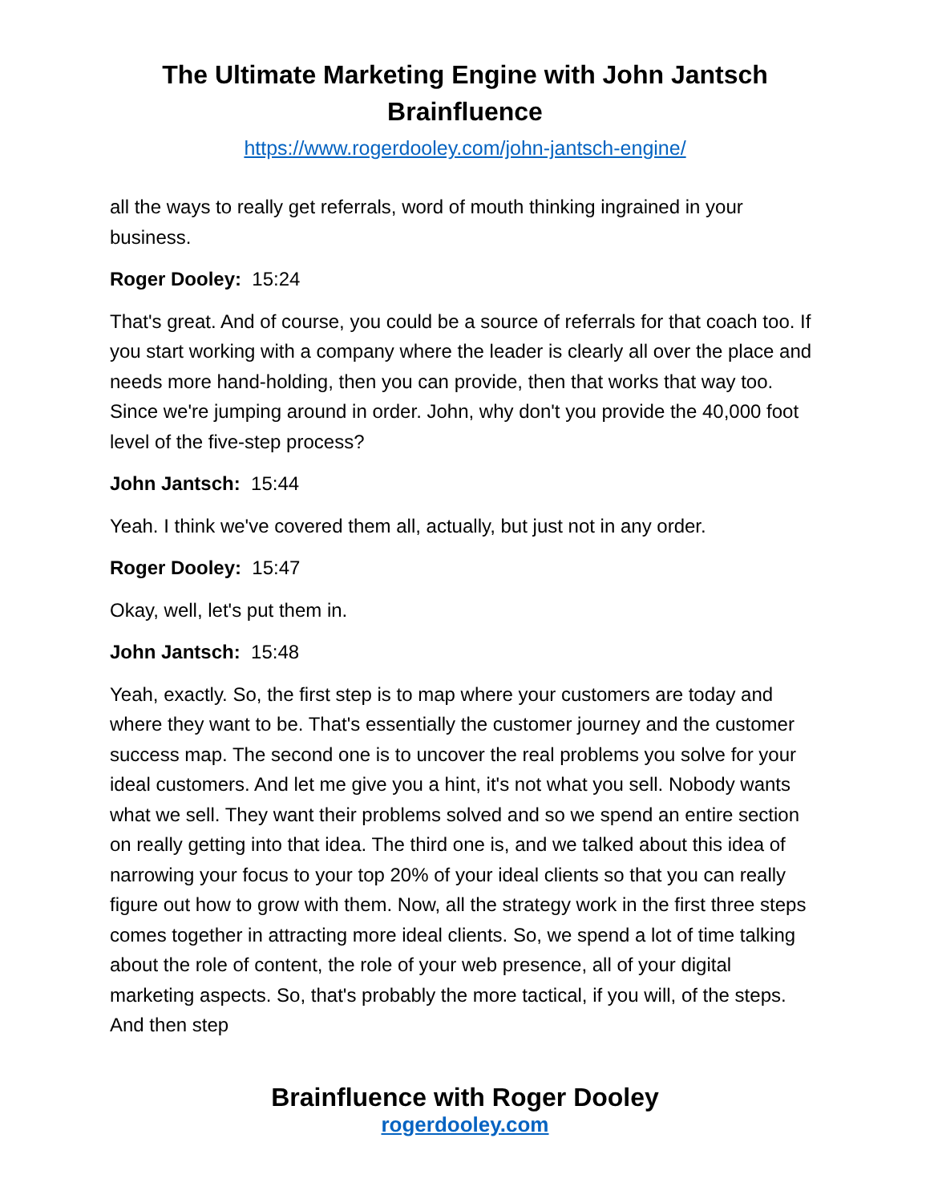The Ultimate Marketing Engine with John Jantsch
Brainfluence
https://www.rogerdooley.com/john-jantsch-engine/
all the ways to really get referrals, word of mouth thinking ingrained in your business.
Roger Dooley: 15:24
That's great. And of course, you could be a source of referrals for that coach too. If you start working with a company where the leader is clearly all over the place and needs more hand-holding, then you can provide, then that works that way too. Since we're jumping around in order. John, why don't you provide the 40,000 foot level of the five-step process?
John Jantsch: 15:44
Yeah. I think we've covered them all, actually, but just not in any order.
Roger Dooley: 15:47
Okay, well, let's put them in.
John Jantsch: 15:48
Yeah, exactly. So, the first step is to map where your customers are today and where they want to be. That's essentially the customer journey and the customer success map. The second one is to uncover the real problems you solve for your ideal customers. And let me give you a hint, it's not what you sell. Nobody wants what we sell. They want their problems solved and so we spend an entire section on really getting into that idea. The third one is, and we talked about this idea of narrowing your focus to your top 20% of your ideal clients so that you can really figure out how to grow with them. Now, all the strategy work in the first three steps comes together in attracting more ideal clients. So, we spend a lot of time talking about the role of content, the role of your web presence, all of your digital marketing aspects. So, that's probably the more tactical, if you will, of the steps. And then step
Brainfluence with Roger Dooley
rogerdooley.com